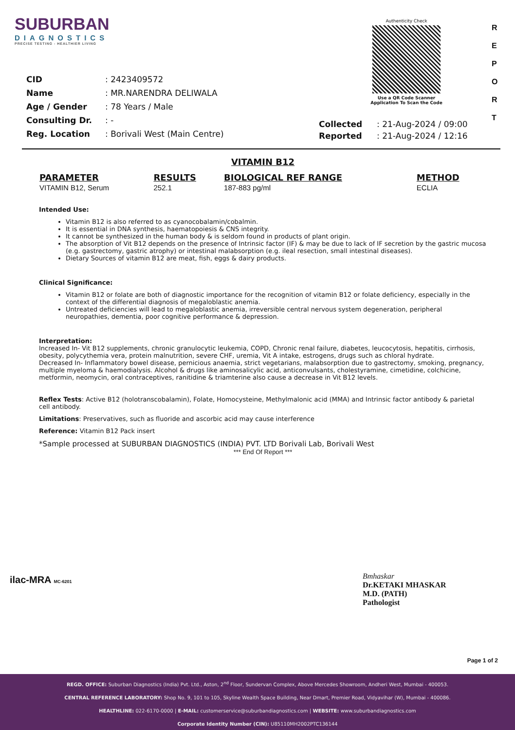SUBURBAN
DIAGNOSTICS
PRECISE TESTING - HEALTHIER LIVING
Authenticity Check
Use a QR Code Scanner
Application To Scan the Code
R
E
P
O
R
T
| CID | : 2423409572 |
| Name | : MR.NARENDRA DELIWALA |
| Age / Gender | : 78 Years / Male |
| Consulting Dr. | : - |
| Reg. Location | : Borivali West (Main Centre) |
| Collected | : 21-Aug-2024 / 09:00 |
| Reported | : 21-Aug-2024 / 12:16 |
VITAMIN B12
| PARAMETER | RESULTS | BIOLOGICAL REF RANGE | METHOD |
| --- | --- | --- | --- |
| VITAMIN B12, Serum | 252.1 | 187-883 pg/ml | ECLIA |
Intended Use:
Vitamin B12 is also referred to as cyanocobalamin/cobalmin.
It is essential in DNA synthesis, haematopoiesis & CNS integrity.
It cannot be synthesized in the human body & is seldom found in products of plant origin.
The absorption of Vit B12 depends on the presence of Intrinsic factor (IF) & may be due to lack of IF secretion by the gastric mucosa (e.g. gastrectomy, gastric atrophy) or intestinal malabsorption (e.g. ileal resection, small intestinal diseases).
Dietary Sources of vitamin B12 are meat, fish, eggs & dairy products.
Clinical Significance:
Vitamin B12 or folate are both of diagnostic importance for the recognition of vitamin B12 or folate deficiency, especially in the context of the differential diagnosis of megaloblastic anemia.
Untreated deficiencies will lead to megaloblastic anemia, irreversible central nervous system degeneration, peripheral neuropathies, dementia, poor cognitive performance & depression.
Interpretation:
Increased In- Vit B12 supplements, chronic granulocytic leukemia, COPD, Chronic renal failure, diabetes, leucocytosis, hepatitis, cirrhosis, obesity, polycythemia vera, protein malnutrition, severe CHF, uremia, Vit A intake, estrogens, drugs such as chloral hydrate.
Decreased In- Inflammatory bowel disease, pernicious anaemia, strict vegetarians, malabsorption due to gastrectomy, smoking, pregnancy, multiple myeloma & haemodialysis. Alcohol & drugs like aminosalicylic acid, anticonvulsants, cholestyramine, cimetidine, colchicine, metformin, neomycin, oral contraceptives, ranitidine & triamterine also cause a decrease in Vit B12 levels.
Reflex Tests: Active B12 (holotranscobalamin), Folate, Homocysteine, Methylmalonic acid (MMA) and Intrinsic factor antibody & parietal cell antibody.
Limitations: Preservatives, such as fluoride and ascorbic acid may cause interference
Reference: Vitamin B12 Pack insert
*Sample processed at SUBURBAN DIAGNOSTICS (INDIA) PVT. LTD Borivali Lab, Borivali West
*** End Of Report ***
ilac-MRA MC-6201
Bmhaskar
Dr.KETAKI MHASKAR
M.D. (PATH)
Pathologist
Page 1 of 2
REGD. OFFICE: Suburban Diagnostics (India) Pvt. Ltd., Aston, 2<sup>nd</sup> Floor, Sundervan Complex, Above Mercedes Showroom, Andheri West, Mumbai - 400053.
CENTRAL REFERENCE LABORATORY: Shop No. 9, 101 to 105, Skyline Wealth Space Building, Near Dmart, Premier Road, Vidyavihar (W), Mumbai - 400086.
HEALTHLINE: 022-6170-0000 | E-MAIL: customerservice@suburbandiagnostics.com | WEBSITE: www.suburbandiagnostics.com
Corporate Identity Number (CIN): U85110MH2002PTC136144